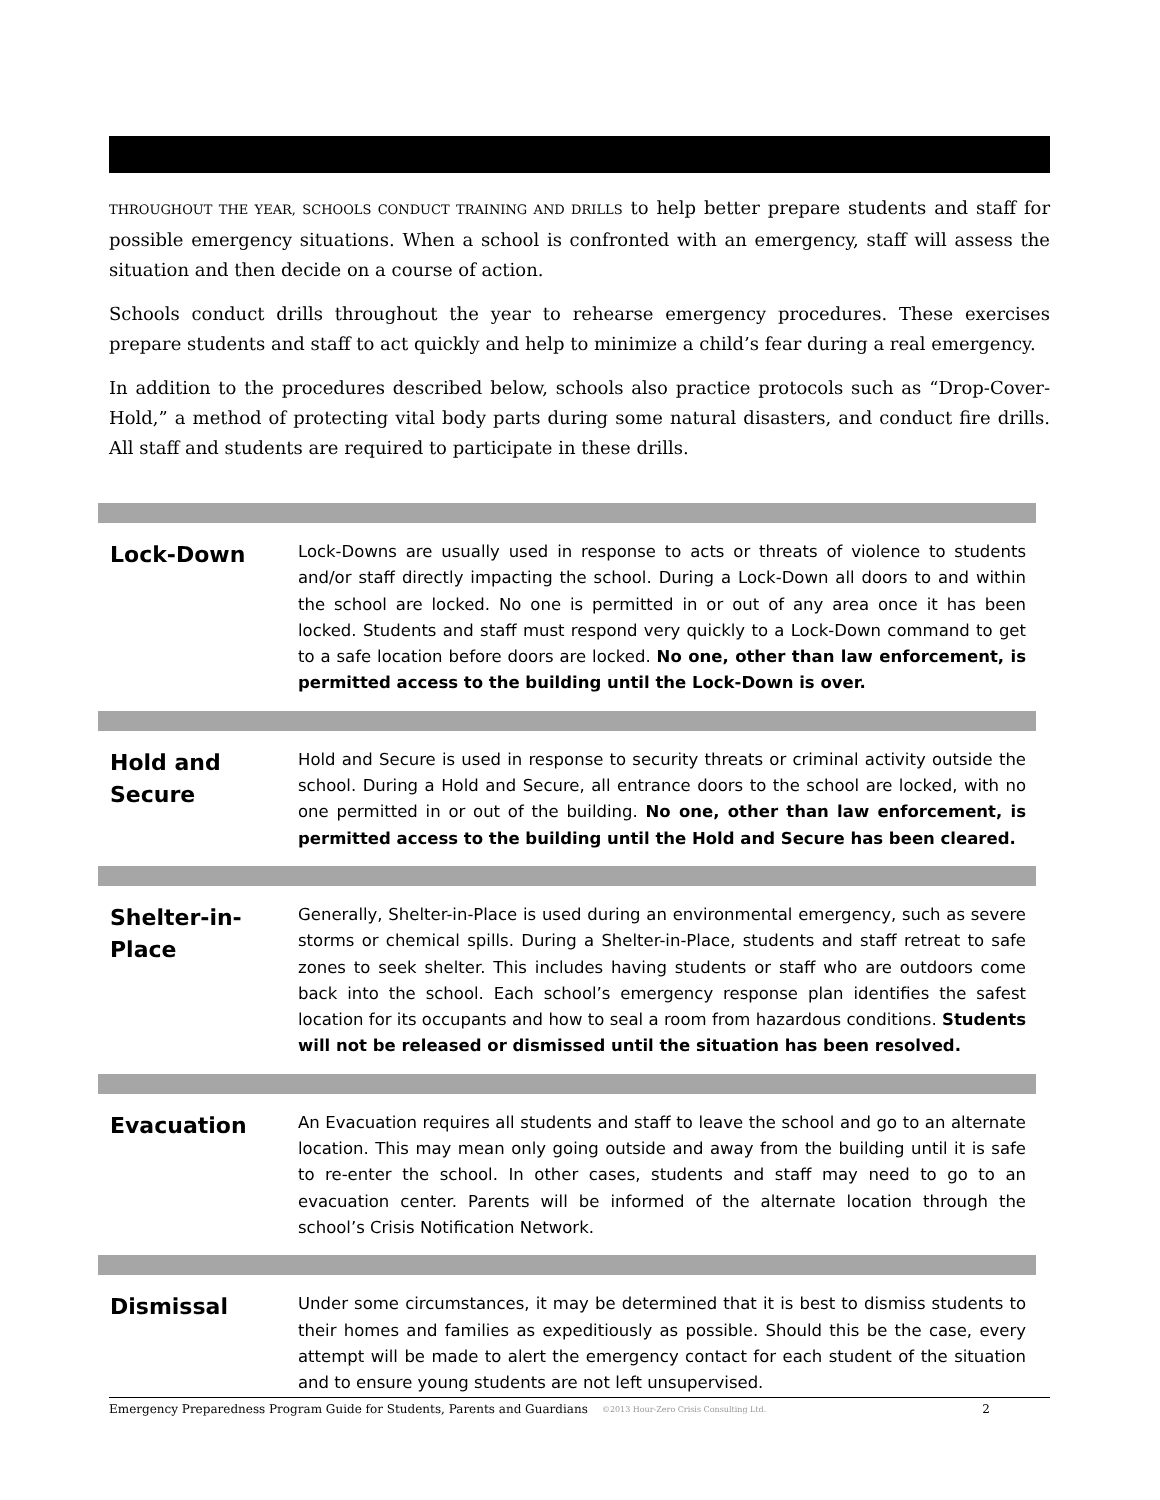THROUGHOUT THE YEAR, SCHOOLS CONDUCT TRAINING AND DRILLS to help better prepare students and staff for possible emergency situations. When a school is confronted with an emergency, staff will assess the situation and then decide on a course of action.
Schools conduct drills throughout the year to rehearse emergency procedures. These exercises prepare students and staff to act quickly and help to minimize a child’s fear during a real emergency.
In addition to the procedures described below, schools also practice protocols such as “Drop-Cover-Hold,” a method of protecting vital body parts during some natural disasters, and conduct fire drills. All staff and students are required to participate in these drills.
| Lock-Down | Lock-Downs are usually used in response to acts or threats of violence to students and/or staff directly impacting the school. During a Lock-Down all doors to and within the school are locked. No one is permitted in or out of any area once it has been locked. Students and staff must respond very quickly to a Lock-Down command to get to a safe location before doors are locked. No one, other than law enforcement, is permitted access to the building until the Lock-Down is over. |
| Hold and Secure | Hold and Secure is used in response to security threats or criminal activity outside the school. During a Hold and Secure, all entrance doors to the school are locked, with no one permitted in or out of the building. No one, other than law enforcement, is permitted access to the building until the Hold and Secure has been cleared. |
| Shelter-in-Place | Generally, Shelter-in-Place is used during an environmental emergency, such as severe storms or chemical spills. During a Shelter-in-Place, students and staff retreat to safe zones to seek shelter. This includes having students or staff who are outdoors come back into the school. Each school’s emergency response plan identifies the safest location for its occupants and how to seal a room from hazardous conditions. Students will not be released or dismissed until the situation has been resolved. |
| Evacuation | An Evacuation requires all students and staff to leave the school and go to an alternate location. This may mean only going outside and away from the building until it is safe to re-enter the school. In other cases, students and staff may need to go to an evacuation center. Parents will be informed of the alternate location through the school’s Crisis Notification Network. |
| Dismissal | Under some circumstances, it may be determined that it is best to dismiss students to their homes and families as expeditiously as possible. Should this be the case, every attempt will be made to alert the emergency contact for each student of the situation and to ensure young students are not left unsupervised. |
Emergency Preparedness Program Guide for Students, Parents and Guardians ©2013 Hour-Zero Crisis Consulting Ltd. 2